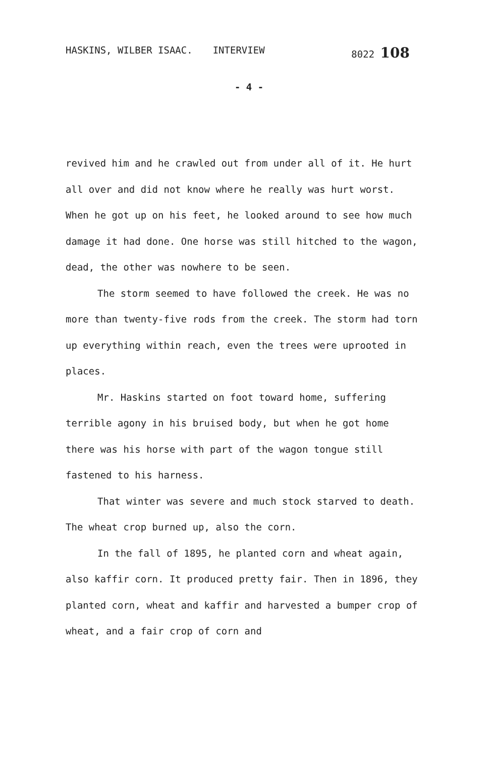HASKINS, WILBER ISAAC. INTERVIEW 8022 108
- 4 -
revived him and he crawled out from under all of it. He hurt all over and did not know where he really was hurt worst. When he got up on his feet, he looked around to see how much damage it had done. One horse was still hitched to the wagon, dead, the other was nowhere to be seen.
The storm seemed to have followed the creek. He was no more than twenty-five rods from the creek. The storm had torn up everything within reach, even the trees were uprooted in places.
Mr. Haskins started on foot toward home, suffering terrible agony in his bruised body, but when he got home there was his horse with part of the wagon tongue still fastened to his harness.
That winter was severe and much stock starved to death. The wheat crop burned up, also the corn.
In the fall of 1895, he planted corn and wheat again, also kaffir corn. It produced pretty fair. Then in 1896, they planted corn, wheat and kaffir and harvested a bumper crop of wheat, and a fair crop of corn and